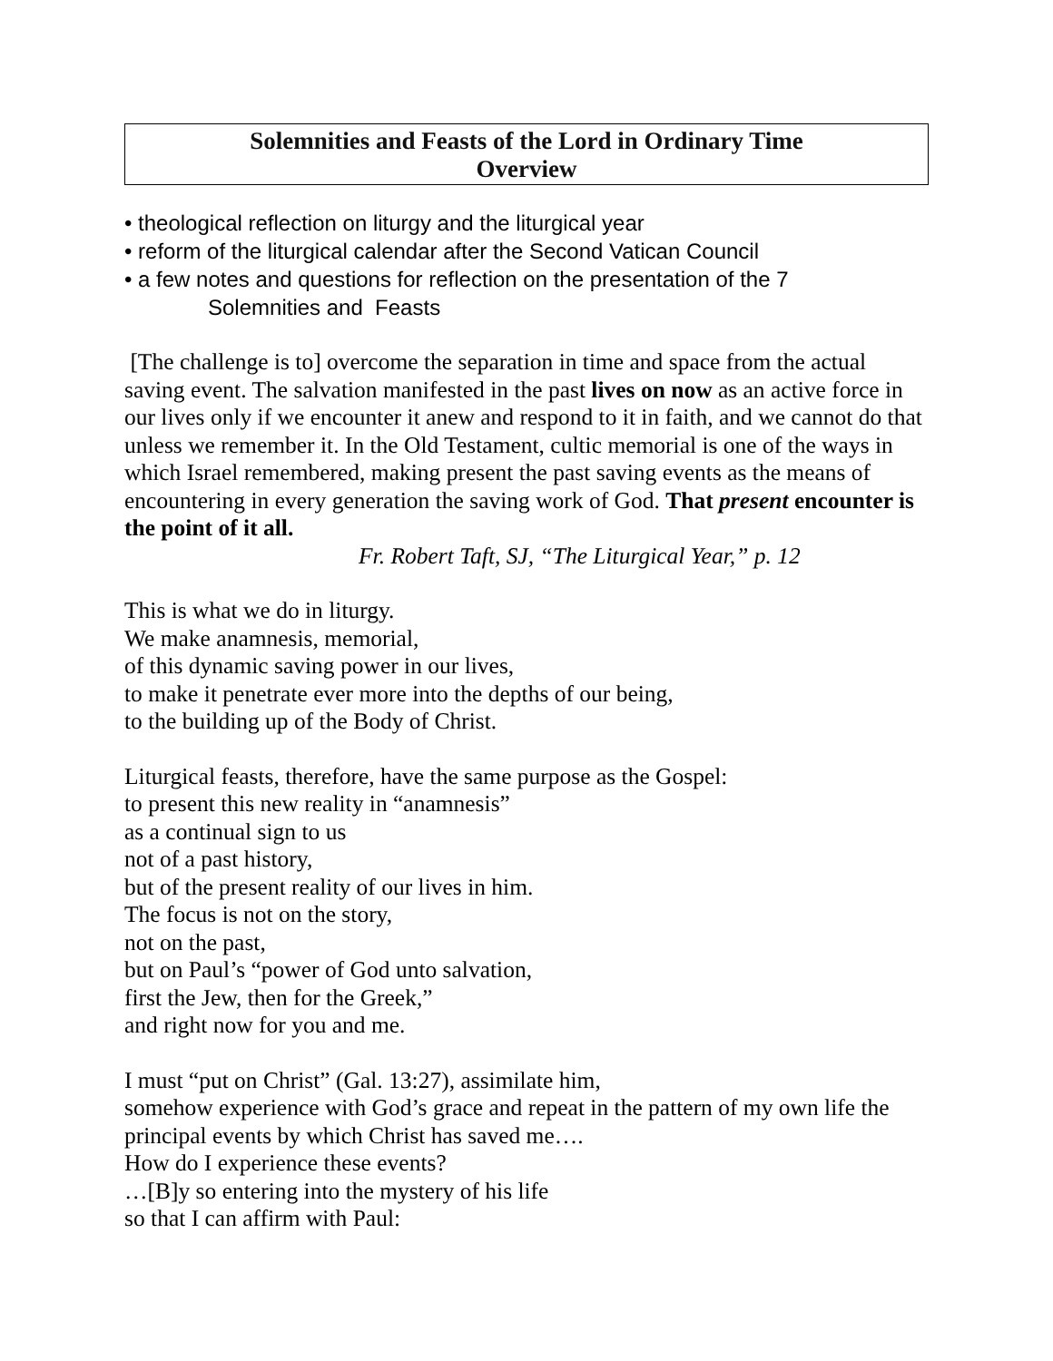Solemnities and Feasts of the Lord in Ordinary Time
Overview
• theological reflection on liturgy and the liturgical year
• reform of the liturgical calendar after the Second Vatican Council
• a few notes and questions for reflection on the presentation of the 7
Solemnities and Feasts
[The challenge is to] overcome the separation in time and space from the actual saving event. The salvation manifested in the past lives on now as an active force in our lives only if we encounter it anew and respond to it in faith, and we cannot do that unless we remember it. In the Old Testament, cultic memorial is one of the ways in which Israel remembered, making present the past saving events as the means of encountering in every generation the saving work of God. That present encounter is the point of it all.
Fr. Robert Taft, SJ, “The Liturgical Year,” p. 12
This is what we do in liturgy.
We make anamnesis, memorial,
of this dynamic saving power in our lives,
to make it penetrate ever more into the depths of our being,
to the building up of the Body of Christ.
Liturgical feasts, therefore, have the same purpose as the Gospel:
to present this new reality in “anamnesis”
as a continual sign to us
not of a past history,
but of the present reality of our lives in him.
The focus is not on the story,
not on the past,
but on Paul’s “power of God unto salvation,
first the Jew, then for the Greek,”
and right now for you and me.
I must “put on Christ” (Gal. 13:27), assimilate him,
somehow experience with God’s grace and repeat in the pattern of my own life the principal events by which Christ has saved me….
How do I experience these events?
…[B]y so entering into the mystery of his life
so that I can affirm with Paul: